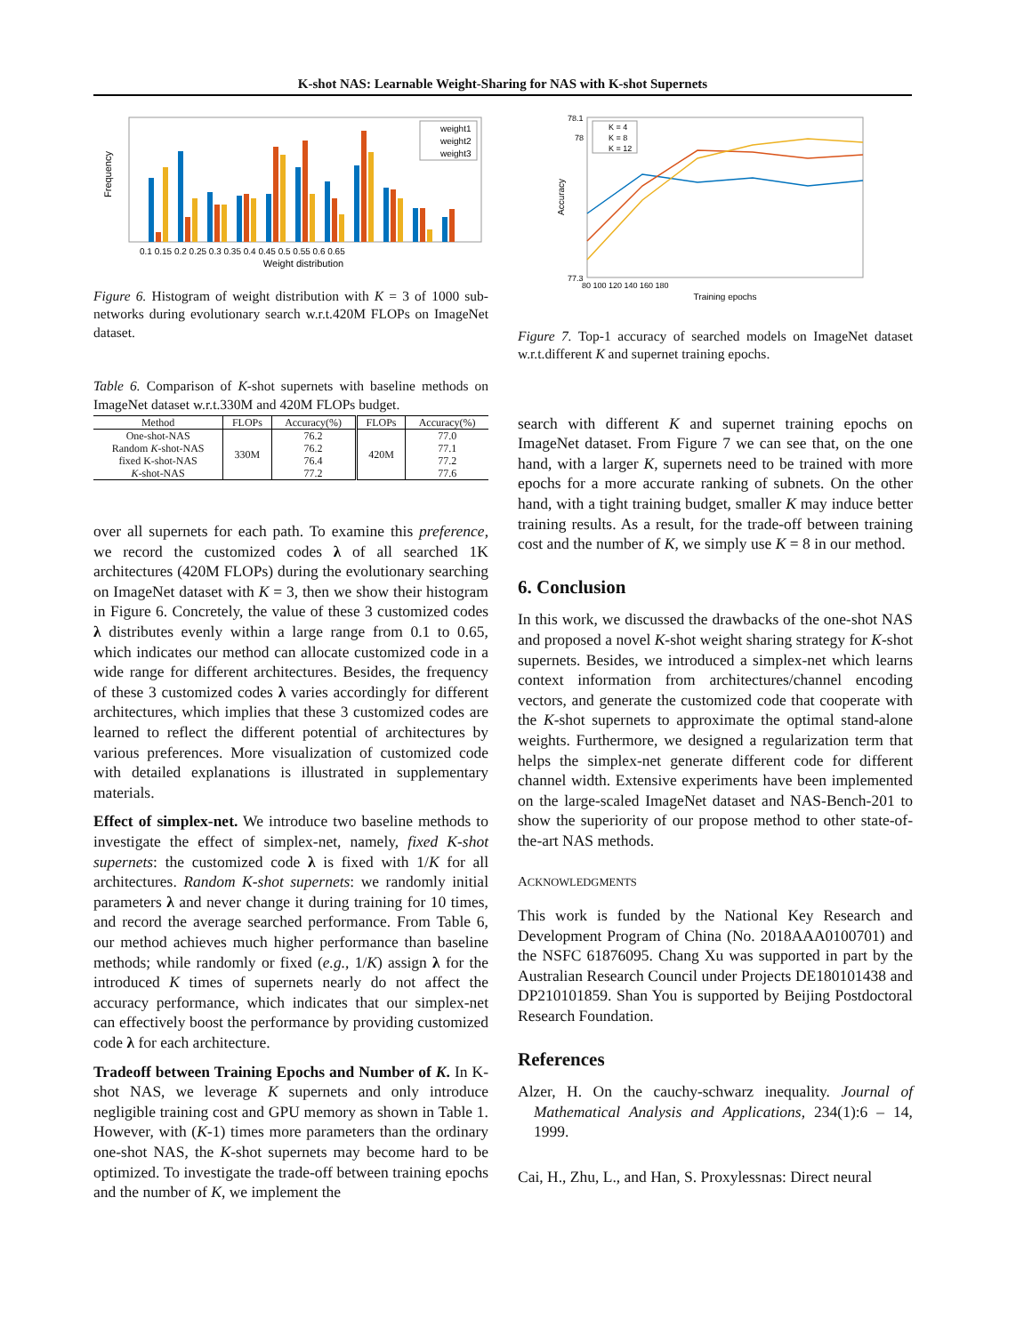K-shot NAS: Learnable Weight-Sharing for NAS with K-shot Supernets
Frequency
Weight distribution
0.1 0.15 0.2 0.25 0.3 0.35 0.4 0.45 0.5 0.55 0.6 0.65
weight1
weight2
weight3
Figure 6. Histogram of weight distribution with K = 3 of 1000 sub-networks during evolutionary search w.r.t.420M FLOPs on ImageNet dataset.
Table 6. Comparison of K-shot supernets with baseline methods on ImageNet dataset w.r.t.330M and 420M FLOPs budget.
| Method | FLOPs | Accuracy(%) | FLOPs | Accuracy(%) |
| --- | --- | --- | --- | --- |
| One-shot-NAS Random K -shot-NAS fixed K-shot-NAS K -shot-NAS | 330M | 76.2 76.2 76.4 77.2 | 420M | 77.0 77.1 77.2 77.6 |
over all supernets for each path. To examine this preference, we record the customized codes λ of all searched 1K architectures (420M FLOPs) during the evolutionary searching on ImageNet dataset with K = 3, then we show their histogram in Figure 6. Concretely, the value of these 3 customized codes λ distributes evenly within a large range from 0.1 to 0.65, which indicates our method can allocate customized code in a wide range for different architectures. Besides, the frequency of these 3 customized codes λ varies accordingly for different architectures, which implies that these 3 customized codes are learned to reflect the different potential of architectures by various preferences. More visualization of customized code with detailed explanations is illustrated in supplementary materials.
Effect of simplex-net. We introduce two baseline methods to investigate the effect of simplex-net, namely, fixed K-shot supernets: the customized code λ is fixed with 1/K for all architectures. Random K-shot supernets: we randomly initial parameters λ and never change it during training for 10 times, and record the average searched performance. From Table 6, our method achieves much higher performance than baseline methods; while randomly or fixed (e.g., 1/K) assign λ for the introduced K times of supernets nearly do not affect the accuracy performance, which indicates that our simplex-net can effectively boost the performance by providing customized code λ for each architecture.
Tradeoff between Training Epochs and Number of K. In K-shot NAS, we leverage K supernets and only introduce negligible training cost and GPU memory as shown in Table 1. However, with (K-1) times more parameters than the ordinary one-shot NAS, the K-shot supernets may become hard to be optimized. To investigate the trade-off between training epochs and the number of K, we implement the
Accuracy
78.1
78
77.3
80 100 120 140 160 180
Training epochs
K = 4
K = 8
K = 12
Figure 7. Top-1 accuracy of searched models on ImageNet dataset w.r.t.different K and supernet training epochs.
search with different K and supernet training epochs on ImageNet dataset. From Figure 7 we can see that, on the one hand, with a larger K, supernets need to be trained with more epochs for a more accurate ranking of subnets. On the other hand, with a tight training budget, smaller K may induce better training results. As a result, for the trade-off between training cost and the number of K, we simply use K = 8 in our method.
6. Conclusion
In this work, we discussed the drawbacks of the one-shot NAS and proposed a novel K-shot weight sharing strategy for K-shot supernets. Besides, we introduced a simplex-net which learns context information from architectures/channel encoding vectors, and generate the customized code that cooperate with the K-shot supernets to approximate the optimal stand-alone weights. Furthermore, we designed a regularization term that helps the simplex-net generate different code for different channel width. Extensive experiments have been implemented on the large-scaled ImageNet dataset and NAS-Bench-201 to show the superiority of our propose method to other state-of-the-art NAS methods.
ACKNOWLEDGMENTS
This work is funded by the National Key Research and Development Program of China (No. 2018AAA0100701) and the NSFC 61876095. Chang Xu was supported in part by the Australian Research Council under Projects DE180101438 and DP210101859. Shan You is supported by Beijing Postdoctoral Research Foundation.
References
Alzer, H. On the cauchy-schwarz inequality. Journal of Mathematical Analysis and Applications, 234(1):6 – 14, 1999.
Cai, H., Zhu, L., and Han, S. Proxylessnas: Direct neural